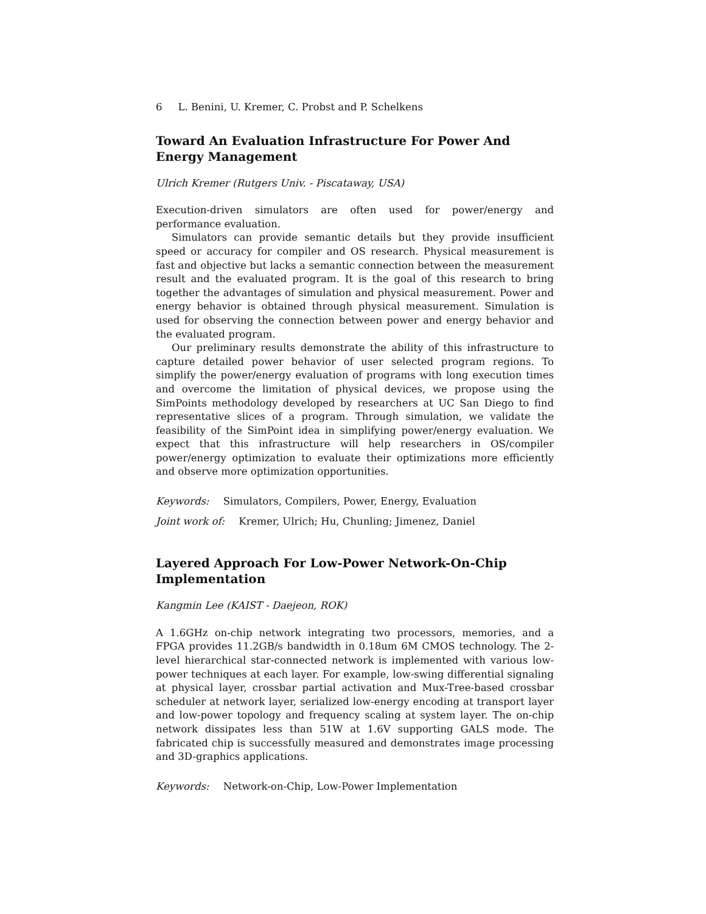6 L. Benini, U. Kremer, C. Probst and P. Schelkens
Toward An Evaluation Infrastructure For Power And Energy Management
Ulrich Kremer (Rutgers Univ. - Piscataway, USA)
Execution-driven simulators are often used for power/energy and performance evaluation.
Simulators can provide semantic details but they provide insufficient speed or accuracy for compiler and OS research. Physical measurement is fast and objective but lacks a semantic connection between the measurement result and the evaluated program. It is the goal of this research to bring together the advantages of simulation and physical measurement. Power and energy behavior is obtained through physical measurement. Simulation is used for observing the connection between power and energy behavior and the evaluated program.
Our preliminary results demonstrate the ability of this infrastructure to capture detailed power behavior of user selected program regions. To simplify the power/energy evaluation of programs with long execution times and overcome the limitation of physical devices, we propose using the SimPoints methodology developed by researchers at UC San Diego to find representative slices of a program. Through simulation, we validate the feasibility of the SimPoint idea in simplifying power/energy evaluation. We expect that this infrastructure will help researchers in OS/compiler power/energy optimization to evaluate their optimizations more efficiently and observe more optimization opportunities.
Keywords: Simulators, Compilers, Power, Energy, Evaluation
Joint work of: Kremer, Ulrich; Hu, Chunling; Jimenez, Daniel
Layered Approach For Low-Power Network-On-Chip Implementation
Kangmin Lee (KAIST - Daejeon, ROK)
A 1.6GHz on-chip network integrating two processors, memories, and a FPGA provides 11.2GB/s bandwidth in 0.18um 6M CMOS technology. The 2-level hierarchical star-connected network is implemented with various low-power techniques at each layer. For example, low-swing differential signaling at physical layer, crossbar partial activation and Mux-Tree-based crossbar scheduler at network layer, serialized low-energy encoding at transport layer and low-power topology and frequency scaling at system layer. The on-chip network dissipates less than 51W at 1.6V supporting GALS mode. The fabricated chip is successfully measured and demonstrates image processing and 3D-graphics applications.
Keywords: Network-on-Chip, Low-Power Implementation